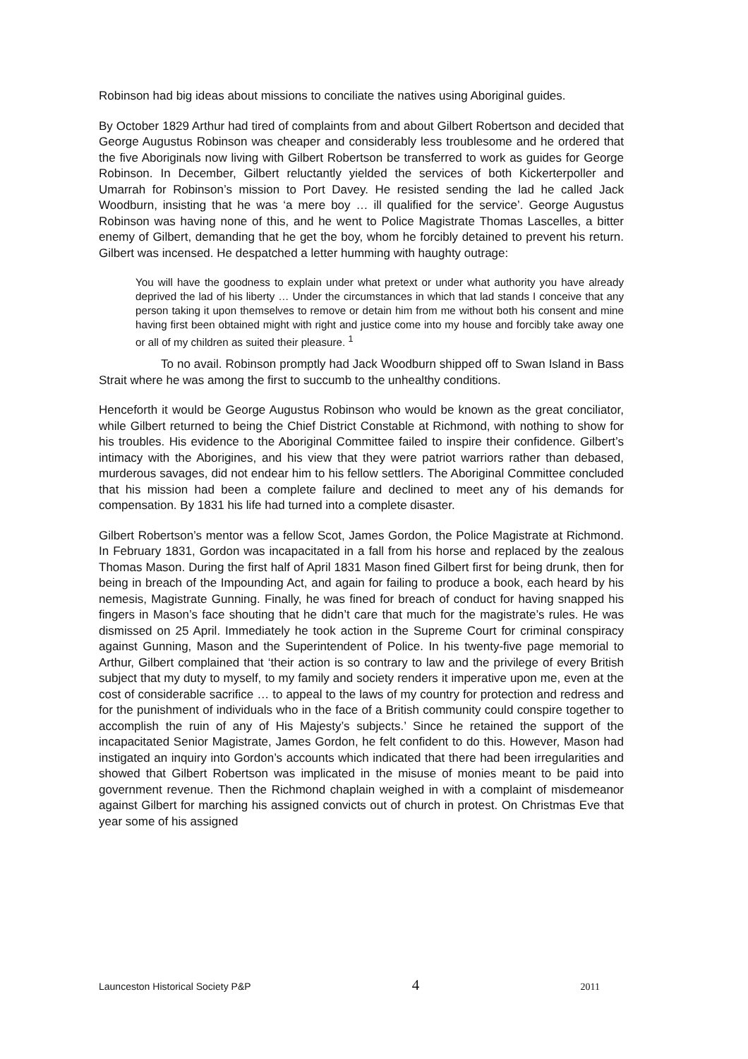Robinson had big ideas about missions to conciliate the natives using Aboriginal guides.
By October 1829 Arthur had tired of complaints from and about Gilbert Robertson and decided that George Augustus Robinson was cheaper and considerably less troublesome and he ordered that the five Aboriginals now living with Gilbert Robertson be transferred to work as guides for George Robinson. In December, Gilbert reluctantly yielded the services of both Kickerterpoller and Umarrah for Robinson’s mission to Port Davey. He resisted sending the lad he called Jack Woodburn, insisting that he was ‘a mere boy … ill qualified for the service’. George Augustus Robinson was having none of this, and he went to Police Magistrate Thomas Lascelles, a bitter enemy of Gilbert, demanding that he get the boy, whom he forcibly detained to prevent his return. Gilbert was incensed. He despatched a letter humming with haughty outrage:
You will have the goodness to explain under what pretext or under what authority you have already deprived the lad of his liberty … Under the circumstances in which that lad stands I conceive that any person taking it upon themselves to remove or detain him from me without both his consent and mine having first been obtained might with right and justice come into my house and forcibly take away one or all of my children as suited their pleasure. <sup>1</sup>
To no avail. Robinson promptly had Jack Woodburn shipped off to Swan Island in Bass Strait where he was among the first to succumb to the unhealthy conditions.
Henceforth it would be George Augustus Robinson who would be known as the great conciliator, while Gilbert returned to being the Chief District Constable at Richmond, with nothing to show for his troubles. His evidence to the Aboriginal Committee failed to inspire their confidence. Gilbert’s intimacy with the Aborigines, and his view that they were patriot warriors rather than debased, murderous savages, did not endear him to his fellow settlers. The Aboriginal Committee concluded that his mission had been a complete failure and declined to meet any of his demands for compensation. By 1831 his life had turned into a complete disaster.
Gilbert Robertson’s mentor was a fellow Scot, James Gordon, the Police Magistrate at Richmond. In February 1831, Gordon was incapacitated in a fall from his horse and replaced by the zealous Thomas Mason. During the first half of April 1831 Mason fined Gilbert first for being drunk, then for being in breach of the Impounding Act, and again for failing to produce a book, each heard by his nemesis, Magistrate Gunning. Finally, he was fined for breach of conduct for having snapped his fingers in Mason’s face shouting that he didn’t care that much for the magistrate’s rules. He was dismissed on 25 April. Immediately he took action in the Supreme Court for criminal conspiracy against Gunning, Mason and the Superintendent of Police. In his twenty-five page memorial to Arthur, Gilbert complained that ‘their action is so contrary to law and the privilege of every British subject that my duty to myself, to my family and society renders it imperative upon me, even at the cost of considerable sacrifice … to appeal to the laws of my country for protection and redress and for the punishment of individuals who in the face of a British community could conspire together to accomplish the ruin of any of His Majesty’s subjects.’ Since he retained the support of the incapacitated Senior Magistrate, James Gordon, he felt confident to do this. However, Mason had instigated an inquiry into Gordon’s accounts which indicated that there had been irregularities and showed that Gilbert Robertson was implicated in the misuse of monies meant to be paid into government revenue. Then the Richmond chaplain weighed in with a complaint of misdemeanor against Gilbert for marching his assigned convicts out of church in protest. On Christmas Eve that year some of his assigned
Launceston Historical Society P&P 4 2011